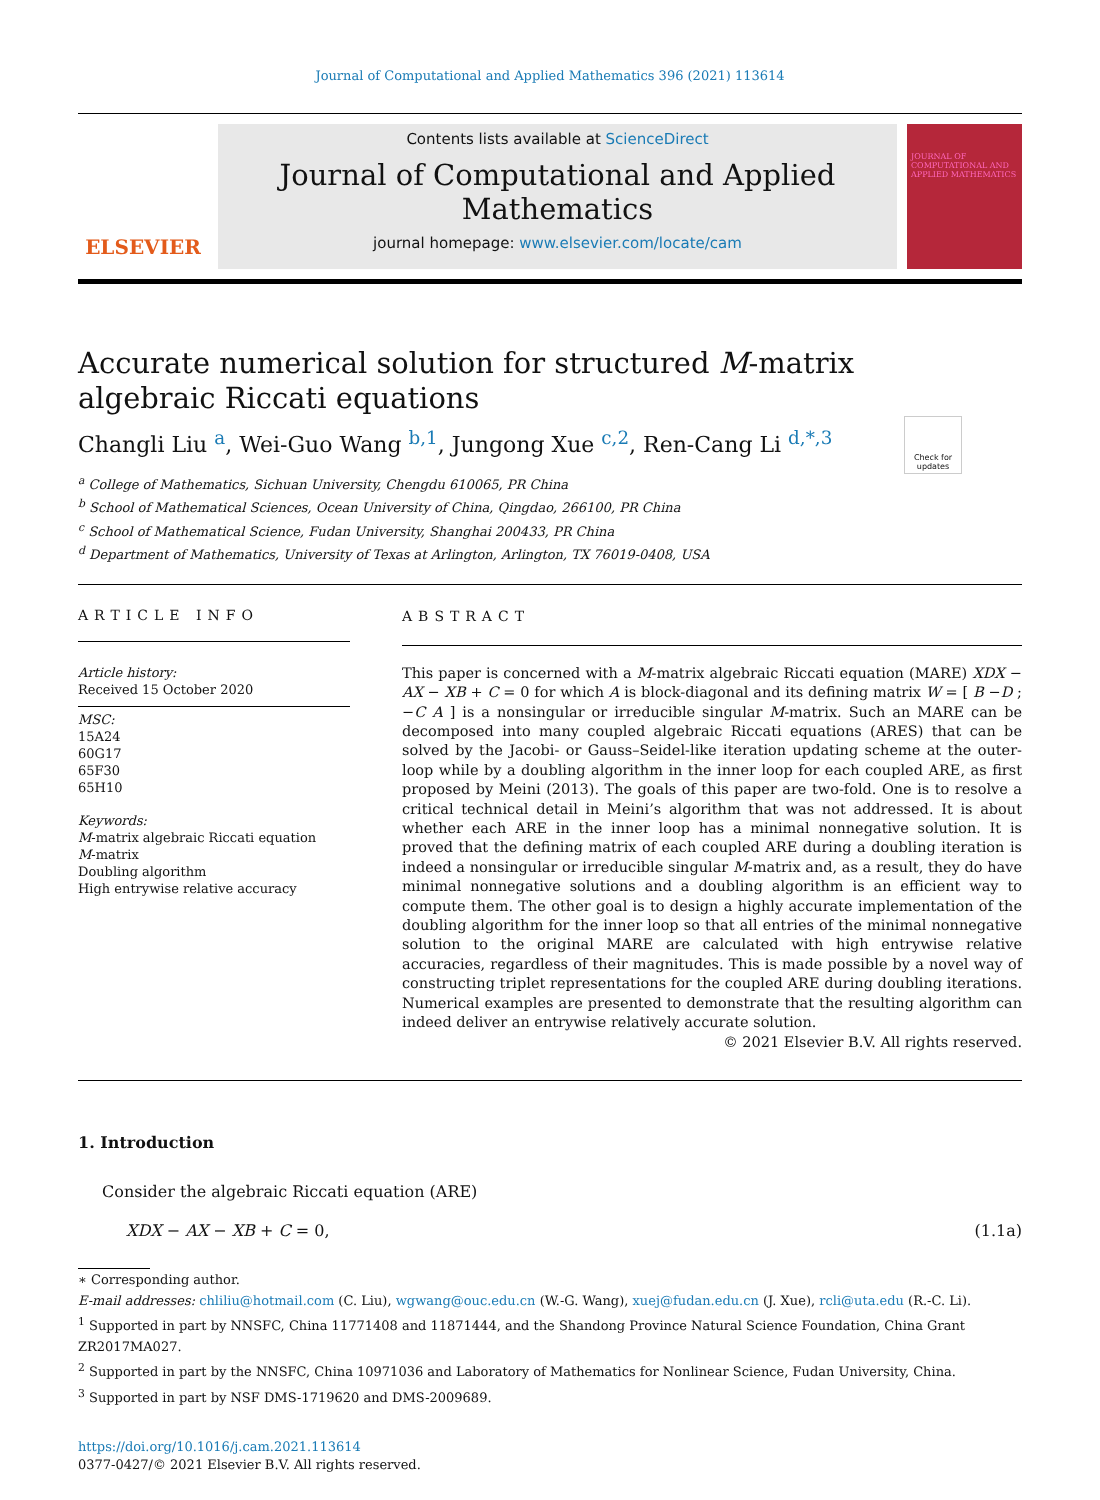Journal of Computational and Applied Mathematics 396 (2021) 113614
ELSEVIER
Contents lists available at ScienceDirect
Journal of Computational and Applied Mathematics
journal homepage: www.elsevier.com/locate/cam
JOURNAL OF COMPUTATIONAL AND APPLIED MATHEMATICS
Check for updates
Accurate numerical solution for structured M-matrix algebraic Riccati equations
Changli Liu <sup>a</sup>, Wei-Guo Wang <sup>b,1</sup>, Jungong Xue <sup>c,2</sup>, Ren-Cang Li <sup>d,*,3</sup>
<sup>a</sup> College of Mathematics, Sichuan University, Chengdu 610065, PR China
<sup>b</sup> School of Mathematical Sciences, Ocean University of China, Qingdao, 266100, PR China
<sup>c</sup> School of Mathematical Science, Fudan University, Shanghai 200433, PR China
<sup>d</sup> Department of Mathematics, University of Texas at Arlington, Arlington, TX 76019-0408, USA
ARTICLE INFO
Article history:
Received 15 October 2020
MSC:
15A24
60G17
65F30
65H10
Keywords:
M-matrix algebraic Riccati equation
M-matrix
Doubling algorithm
High entrywise relative accuracy
ABSTRACT
This paper is concerned with a M-matrix algebraic Riccati equation (MARE) XDX − AX − XB + C = 0 for which A is block-diagonal and its defining matrix W = [ B −D ; −C A ] is a nonsingular or irreducible singular M-matrix. Such an MARE can be decomposed into many coupled algebraic Riccati equations (ARES) that can be solved by the Jacobi- or Gauss–Seidel-like iteration updating scheme at the outer-loop while by a doubling algorithm in the inner loop for each coupled ARE, as first proposed by Meini (2013). The goals of this paper are two-fold. One is to resolve a critical technical detail in Meini’s algorithm that was not addressed. It is about whether each ARE in the inner loop has a minimal nonnegative solution. It is proved that the defining matrix of each coupled ARE during a doubling iteration is indeed a nonsingular or irreducible singular M-matrix and, as a result, they do have minimal nonnegative solutions and a doubling algorithm is an efficient way to compute them. The other goal is to design a highly accurate implementation of the doubling algorithm for the inner loop so that all entries of the minimal nonnegative solution to the original MARE are calculated with high entrywise relative accuracies, regardless of their magnitudes. This is made possible by a novel way of constructing triplet representations for the coupled ARE during doubling iterations. Numerical examples are presented to demonstrate that the resulting algorithm can indeed deliver an entrywise relatively accurate solution.
© 2021 Elsevier B.V. All rights reserved.
1. Introduction
Consider the algebraic Riccati equation (ARE)
XDX − AX − XB + C = 0, (1.1a)
∗ Corresponding author.
E-mail addresses: chliliu@hotmail.com (C. Liu), wgwang@ouc.edu.cn (W.-G. Wang), xuej@fudan.edu.cn (J. Xue), rcli@uta.edu (R.-C. Li).
<sup>1</sup> Supported in part by NNSFC, China 11771408 and 11871444, and the Shandong Province Natural Science Foundation, China Grant ZR2017MA027.
<sup>2</sup> Supported in part by the NNSFC, China 10971036 and Laboratory of Mathematics for Nonlinear Science, Fudan University, China.
<sup>3</sup> Supported in part by NSF DMS-1719620 and DMS-2009689.
https://doi.org/10.1016/j.cam.2021.113614
0377-0427/© 2021 Elsevier B.V. All rights reserved.